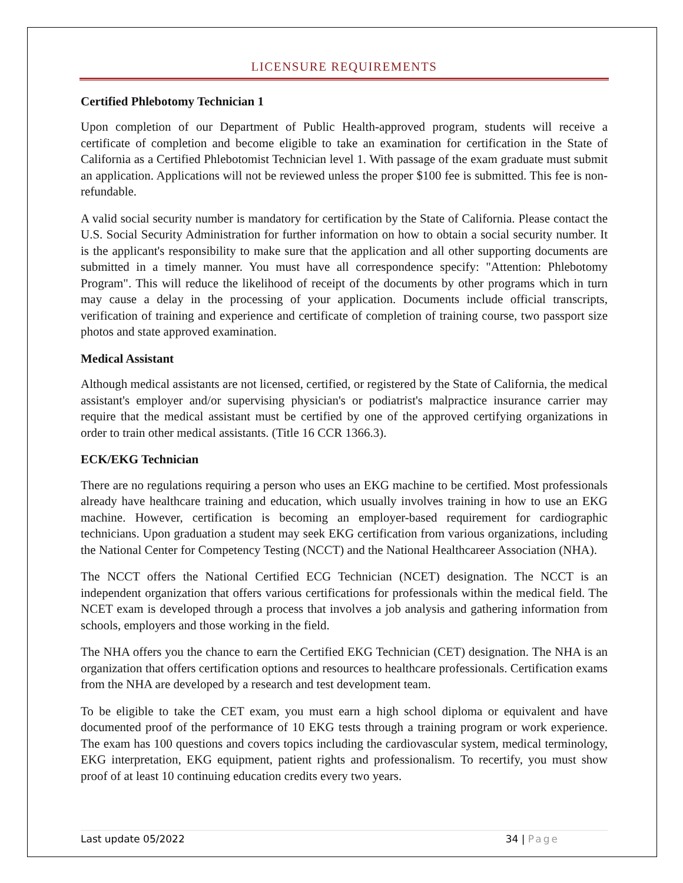LICENSURE REQUIREMENTS
Certified Phlebotomy Technician 1
Upon completion of our Department of Public Health-approved program, students will receive a certificate of completion and become eligible to take an examination for certification in the State of California as a Certified Phlebotomist Technician level 1. With passage of the exam graduate must submit an application. Applications will not be reviewed unless the proper $100 fee is submitted. This fee is non-refundable.
A valid social security number is mandatory for certification by the State of California. Please contact the U.S. Social Security Administration for further information on how to obtain a social security number. It is the applicant's responsibility to make sure that the application and all other supporting documents are submitted in a timely manner. You must have all correspondence specify: "Attention: Phlebotomy Program". This will reduce the likelihood of receipt of the documents by other programs which in turn may cause a delay in the processing of your application. Documents include official transcripts, verification of training and experience and certificate of completion of training course, two passport size photos and state approved examination.
Medical Assistant
Although medical assistants are not licensed, certified, or registered by the State of California, the medical assistant's employer and/or supervising physician's or podiatrist's malpractice insurance carrier may require that the medical assistant must be certified by one of the approved certifying organizations in order to train other medical assistants. (Title 16 CCR 1366.3).
ECK/EKG Technician
There are no regulations requiring a person who uses an EKG machine to be certified. Most professionals already have healthcare training and education, which usually involves training in how to use an EKG machine. However, certification is becoming an employer-based requirement for cardiographic technicians. Upon graduation a student may seek EKG certification from various organizations, including the National Center for Competency Testing (NCCT) and the National Healthcareer Association (NHA).
The NCCT offers the National Certified ECG Technician (NCET) designation. The NCCT is an independent organization that offers various certifications for professionals within the medical field. The NCET exam is developed through a process that involves a job analysis and gathering information from schools, employers and those working in the field.
The NHA offers you the chance to earn the Certified EKG Technician (CET) designation. The NHA is an organization that offers certification options and resources to healthcare professionals. Certification exams from the NHA are developed by a research and test development team.
To be eligible to take the CET exam, you must earn a high school diploma or equivalent and have documented proof of the performance of 10 EKG tests through a training program or work experience. The exam has 100 questions and covers topics including the cardiovascular system, medical terminology, EKG interpretation, EKG equipment, patient rights and professionalism. To recertify, you must show proof of at least 10 continuing education credits every two years.
Last update 05/2022 34 | Page